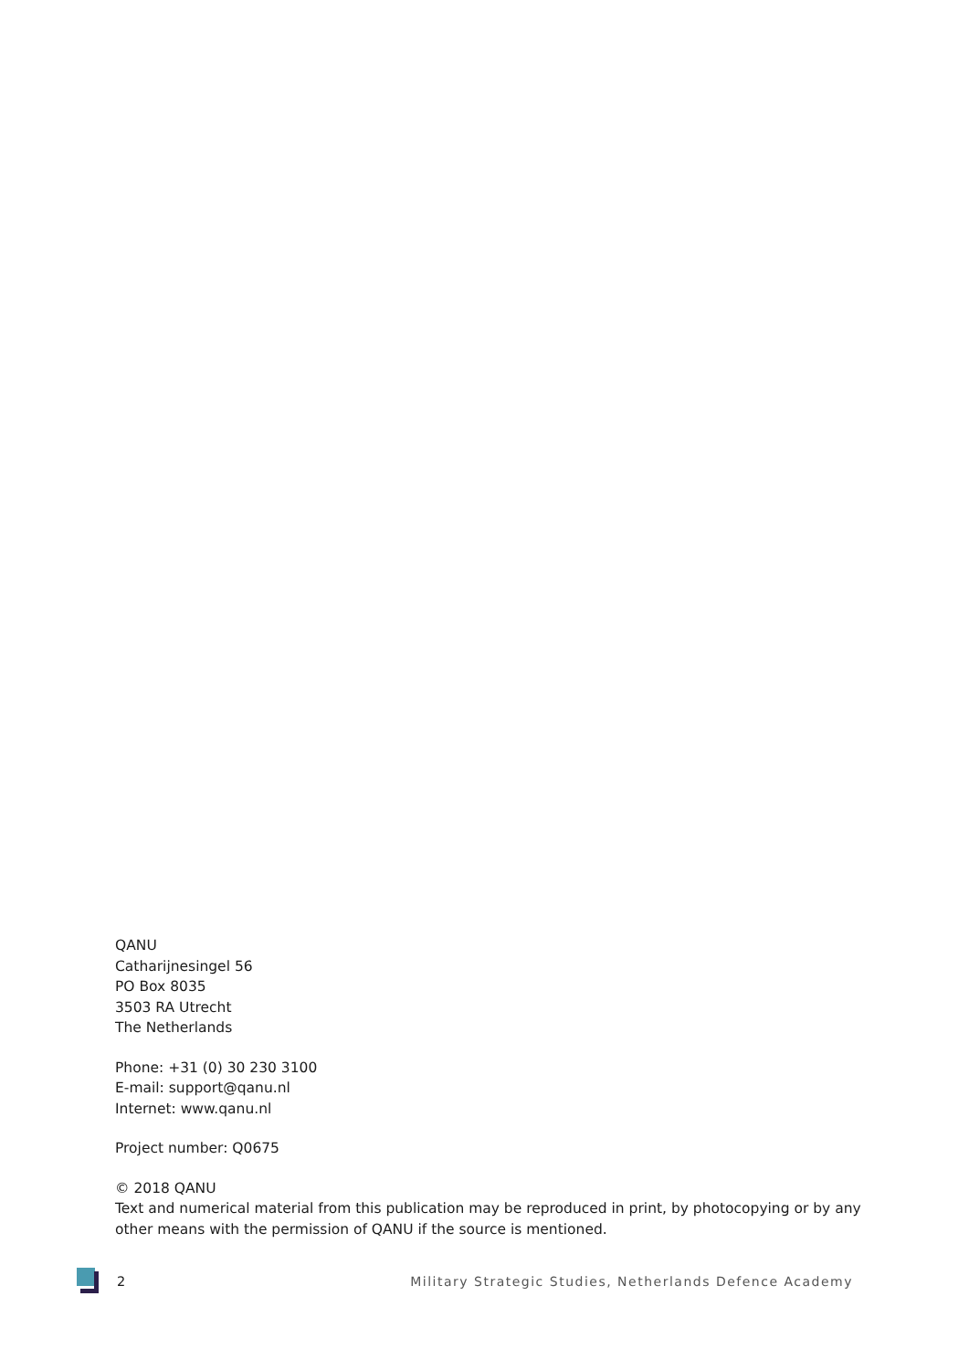QANU
Catharijnesingel 56
PO Box 8035
3503 RA Utrecht
The Netherlands
Phone: +31 (0) 30 230 3100
E-mail: support@qanu.nl
Internet: www.qanu.nl
Project number: Q0675
© 2018 QANU
Text and numerical material from this publication may be reproduced in print, by photocopying or by any other means with the permission of QANU if the source is mentioned.
2 Military Strategic Studies, Netherlands Defence Academy